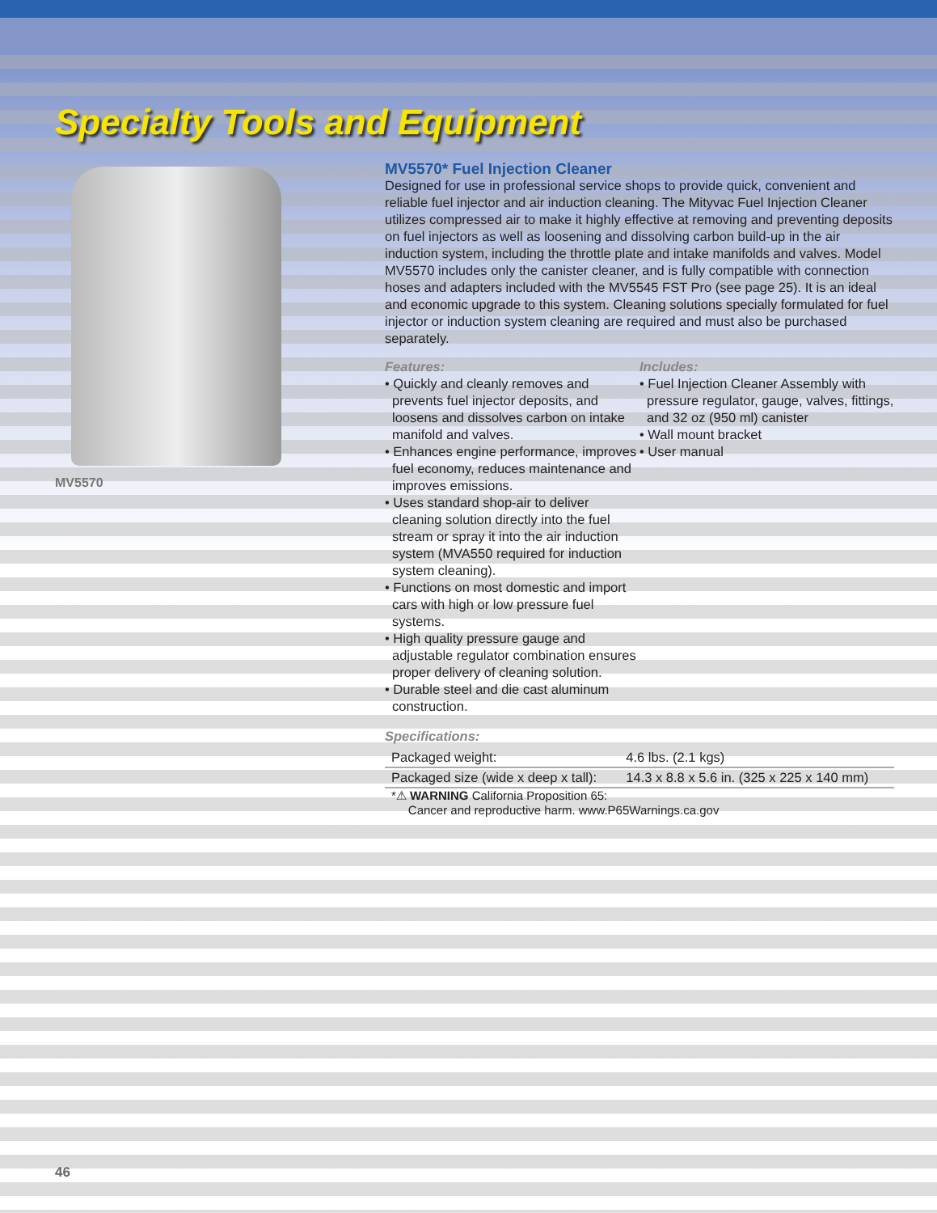Specialty Tools and Equipment
MV5570
MV5570* Fuel Injection Cleaner
Designed for use in professional service shops to provide quick, convenient and reliable fuel injector and air induction cleaning. The Mityvac Fuel Injection Cleaner utilizes compressed air to make it highly effective at removing and preventing deposits on fuel injectors as well as loosening and dissolving carbon build-up in the air induction system, including the throttle plate and intake manifolds and valves. Model MV5570 includes only the canister cleaner, and is fully compatible with connection hoses and adapters included with the MV5545 FST Pro (see page 25). It is an ideal and economic upgrade to this system. Cleaning solutions specially formulated for fuel injector or induction system cleaning are required and must also be purchased separately.
Features:
• Quickly and cleanly removes and prevents fuel injector deposits, and loosens and dissolves carbon on intake manifold and valves.
• Enhances engine performance, improves fuel economy, reduces maintenance and improves emissions.
• Uses standard shop-air to deliver cleaning solution directly into the fuel stream or spray it into the air induction system (MVA550 required for induction system cleaning).
• Functions on most domestic and import cars with high or low pressure fuel systems.
• High quality pressure gauge and adjustable regulator combination ensures proper delivery of cleaning solution.
• Durable steel and die cast aluminum construction.
Includes:
• Fuel Injection Cleaner Assembly with pressure regulator, gauge, valves, fittings, and 32 oz (950 ml) canister
• Wall mount bracket
• User manual
Specifications:
| Packaged weight: | 4.6 lbs. (2.1 kgs) |
| Packaged size (wide x deep x tall): | 14.3 x 8.8 x 5.6 in. (325 x 225 x 140 mm) |
*⚠ WARNING California Proposition 65:
Cancer and reproductive harm. www.P65Warnings.ca.gov
46